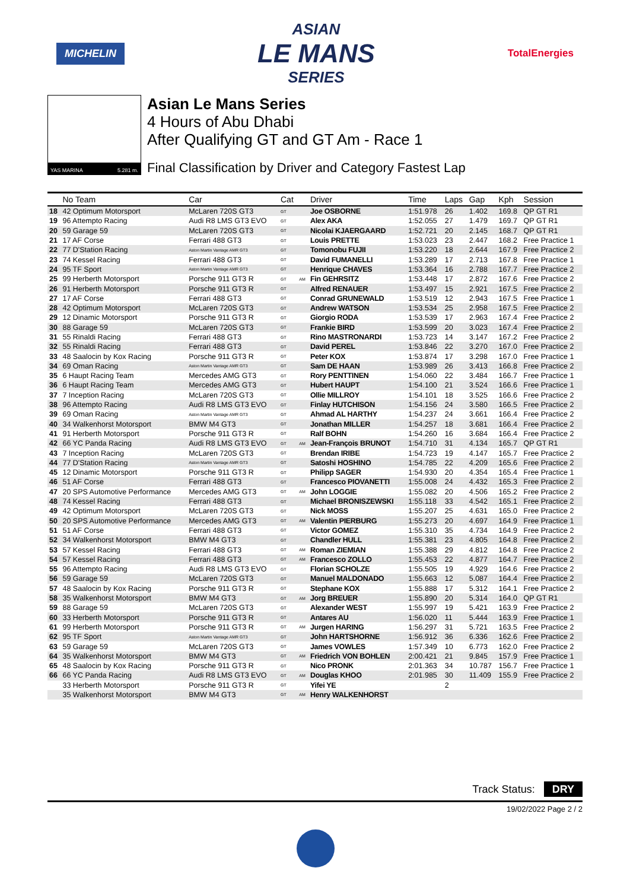MICHELIN
ASIAN
LE MANS
SERIES
TotalEnergies
YAS MARINA 5.281 m.
Asian Le Mans Series
4 Hours of Abu Dhabi
After Qualifying GT and GT Am - Race 1
Final Classification by Driver and Category Fastest Lap
| | No Team | Car | Cat | | Driver | Time | Laps | Gap | Kph | Session |
| --- | --- | --- | --- | --- | --- | --- | --- | --- | --- | --- |
| 18 | 42 Optimum Motorsport | McLaren 720S GT3 | GT | | Joe OSBORNE | 1:51.978 | 26 | 1.402 | 169.8 | QP GT R1 |
| 19 | 96 Attempto Racing | Audi R8 LMS GT3 EVO | GT | | Alex AKA | 1:52.055 | 27 | 1.479 | 169.7 | QP GT R1 |
| 20 | 59 Garage 59 | McLaren 720S GT3 | GT | | Nicolai KJAERGAARD | 1:52.721 | 20 | 2.145 | 168.7 | QP GT R1 |
| 21 | 17 AF Corse | Ferrari 488 GT3 | GT | | Louis PRETTE | 1:53.023 | 23 | 2.447 | 168.2 | Free Practice 1 |
| 22 | 77 D'Station Racing | Aston Martin Vantage AMR GT3 | GT | | Tomonobu FUJII | 1:53.220 | 18 | 2.644 | 167.9 | Free Practice 2 |
| 23 | 74 Kessel Racing | Ferrari 488 GT3 | GT | | David FUMANELLI | 1:53.289 | 17 | 2.713 | 167.8 | Free Practice 1 |
| 24 | 95 TF Sport | Aston Martin Vantage AMR GT3 | GT | | Henrique CHAVES | 1:53.364 | 16 | 2.788 | 167.7 | Free Practice 2 |
| 25 | 99 Herberth Motorsport | Porsche 911 GT3 R | GT | AM | Fin GEHRSITZ | 1:53.448 | 17 | 2.872 | 167.6 | Free Practice 2 |
| 26 | 91 Herberth Motorsport | Porsche 911 GT3 R | GT | | Alfred RENAUER | 1:53.497 | 15 | 2.921 | 167.5 | Free Practice 2 |
| 27 | 17 AF Corse | Ferrari 488 GT3 | GT | | Conrad GRUNEWALD | 1:53.519 | 12 | 2.943 | 167.5 | Free Practice 1 |
| 28 | 42 Optimum Motorsport | McLaren 720S GT3 | GT | | Andrew WATSON | 1:53.534 | 25 | 2.958 | 167.5 | Free Practice 2 |
| 29 | 12 Dinamic Motorsport | Porsche 911 GT3 R | GT | | Giorgio RODA | 1:53.539 | 17 | 2.963 | 167.4 | Free Practice 2 |
| 30 | 88 Garage 59 | McLaren 720S GT3 | GT | | Frankie BIRD | 1:53.599 | 20 | 3.023 | 167.4 | Free Practice 2 |
| 31 | 55 Rinaldi Racing | Ferrari 488 GT3 | GT | | Rino MASTRONARDI | 1:53.723 | 14 | 3.147 | 167.2 | Free Practice 2 |
| 32 | 55 Rinaldi Racing | Ferrari 488 GT3 | GT | | David PEREL | 1:53.846 | 22 | 3.270 | 167.0 | Free Practice 2 |
| 33 | 48 Saalocin by Kox Racing | Porsche 911 GT3 R | GT | | Peter KOX | 1:53.874 | 17 | 3.298 | 167.0 | Free Practice 1 |
| 34 | 69 Oman Racing | Aston Martin Vantage AMR GT3 | GT | | Sam DE HAAN | 1:53.989 | 26 | 3.413 | 166.8 | Free Practice 2 |
| 35 | 6 Haupt Racing Team | Mercedes AMG GT3 | GT | | Rory PENTTINEN | 1:54.060 | 22 | 3.484 | 166.7 | Free Practice 1 |
| 36 | 6 Haupt Racing Team | Mercedes AMG GT3 | GT | | Hubert HAUPT | 1:54.100 | 21 | 3.524 | 166.6 | Free Practice 1 |
| 37 | 7 Inception Racing | McLaren 720S GT3 | GT | | Ollie MILLROY | 1:54.101 | 18 | 3.525 | 166.6 | Free Practice 2 |
| 38 | 96 Attempto Racing | Audi R8 LMS GT3 EVO | GT | | Finlay HUTCHISON | 1:54.156 | 24 | 3.580 | 166.5 | Free Practice 2 |
| 39 | 69 Oman Racing | Aston Martin Vantage AMR GT3 | GT | | Ahmad AL HARTHY | 1:54.237 | 24 | 3.661 | 166.4 | Free Practice 2 |
| 40 | 34 Walkenhorst Motorsport | BMW M4 GT3 | GT | | Jonathan MILLER | 1:54.257 | 18 | 3.681 | 166.4 | Free Practice 2 |
| 41 | 91 Herberth Motorsport | Porsche 911 GT3 R | GT | | Ralf BOHN | 1:54.260 | 16 | 3.684 | 166.4 | Free Practice 2 |
| 42 | 66 YC Panda Racing | Audi R8 LMS GT3 EVO | GT | AM | Jean-François BRUNOT | 1:54.710 | 31 | 4.134 | 165.7 | QP GT R1 |
| 43 | 7 Inception Racing | McLaren 720S GT3 | GT | | Brendan IRIBE | 1:54.723 | 19 | 4.147 | 165.7 | Free Practice 2 |
| 44 | 77 D'Station Racing | Aston Martin Vantage AMR GT3 | GT | | Satoshi HOSHINO | 1:54.785 | 22 | 4.209 | 165.6 | Free Practice 2 |
| 45 | 12 Dinamic Motorsport | Porsche 911 GT3 R | GT | | Philipp SAGER | 1:54.930 | 20 | 4.354 | 165.4 | Free Practice 1 |
| 46 | 51 AF Corse | Ferrari 488 GT3 | GT | | Francesco PIOVANETTI | 1:55.008 | 24 | 4.432 | 165.3 | Free Practice 2 |
| 47 | 20 SPS Automotive Performance | Mercedes AMG GT3 | GT | AM | John LOGGIE | 1:55.082 | 20 | 4.506 | 165.2 | Free Practice 2 |
| 48 | 74 Kessel Racing | Ferrari 488 GT3 | GT | | Michael BRONISZEWSKI | 1:55.118 | 33 | 4.542 | 165.1 | Free Practice 2 |
| 49 | 42 Optimum Motorsport | McLaren 720S GT3 | GT | | Nick MOSS | 1:55.207 | 25 | 4.631 | 165.0 | Free Practice 2 |
| 50 | 20 SPS Automotive Performance | Mercedes AMG GT3 | GT | AM | Valentin PIERBURG | 1:55.273 | 20 | 4.697 | 164.9 | Free Practice 1 |
| 51 | 51 AF Corse | Ferrari 488 GT3 | GT | | Victor GOMEZ | 1:55.310 | 35 | 4.734 | 164.9 | Free Practice 2 |
| 52 | 34 Walkenhorst Motorsport | BMW M4 GT3 | GT | | Chandler HULL | 1:55.381 | 23 | 4.805 | 164.8 | Free Practice 2 |
| 53 | 57 Kessel Racing | Ferrari 488 GT3 | GT | AM | Roman ZIEMIAN | 1:55.388 | 29 | 4.812 | 164.8 | Free Practice 2 |
| 54 | 57 Kessel Racing | Ferrari 488 GT3 | GT | AM | Francesco ZOLLO | 1:55.453 | 22 | 4.877 | 164.7 | Free Practice 2 |
| 55 | 96 Attempto Racing | Audi R8 LMS GT3 EVO | GT | | Florian SCHOLZE | 1:55.505 | 19 | 4.929 | 164.6 | Free Practice 2 |
| 56 | 59 Garage 59 | McLaren 720S GT3 | GT | | Manuel MALDONADO | 1:55.663 | 12 | 5.087 | 164.4 | Free Practice 2 |
| 57 | 48 Saalocin by Kox Racing | Porsche 911 GT3 R | GT | | Stephane KOX | 1:55.888 | 17 | 5.312 | 164.1 | Free Practice 2 |
| 58 | 35 Walkenhorst Motorsport | BMW M4 GT3 | GT | AM | Jorg BREUER | 1:55.890 | 20 | 5.314 | 164.0 | QP GT R1 |
| 59 | 88 Garage 59 | McLaren 720S GT3 | GT | | Alexander WEST | 1:55.997 | 19 | 5.421 | 163.9 | Free Practice 2 |
| 60 | 33 Herberth Motorsport | Porsche 911 GT3 R | GT | | Antares AU | 1:56.020 | 11 | 5.444 | 163.9 | Free Practice 1 |
| 61 | 99 Herberth Motorsport | Porsche 911 GT3 R | GT | AM | Jurgen HARING | 1:56.297 | 31 | 5.721 | 163.5 | Free Practice 2 |
| 62 | 95 TF Sport | Aston Martin Vantage AMR GT3 | GT | | John HARTSHORNE | 1:56.912 | 36 | 6.336 | 162.6 | Free Practice 2 |
| 63 | 59 Garage 59 | McLaren 720S GT3 | GT | | James VOWLES | 1:57.349 | 10 | 6.773 | 162.0 | Free Practice 2 |
| 64 | 35 Walkenhorst Motorsport | BMW M4 GT3 | GT | AM | Friedrich VON BOHLEN | 2:00.421 | 21 | 9.845 | 157.9 | Free Practice 1 |
| 65 | 48 Saalocin by Kox Racing | Porsche 911 GT3 R | GT | | Nico PRONK | 2:01.363 | 34 | 10.787 | 156.7 | Free Practice 1 |
| 66 | 66 YC Panda Racing | Audi R8 LMS GT3 EVO | GT | AM | Douglas KHOO | 2:01.985 | 30 | 11.409 | 155.9 | Free Practice 2 |
| | 33 Herberth Motorsport | Porsche 911 GT3 R | GT | | Yifei YE | | 2 | | | |
| | 35 Walkenhorst Motorsport | BMW M4 GT3 | GT | AM | Henry WALKENHORST | | | | | |
Track Status: DRY
19/02/2022 Page 2 / 2